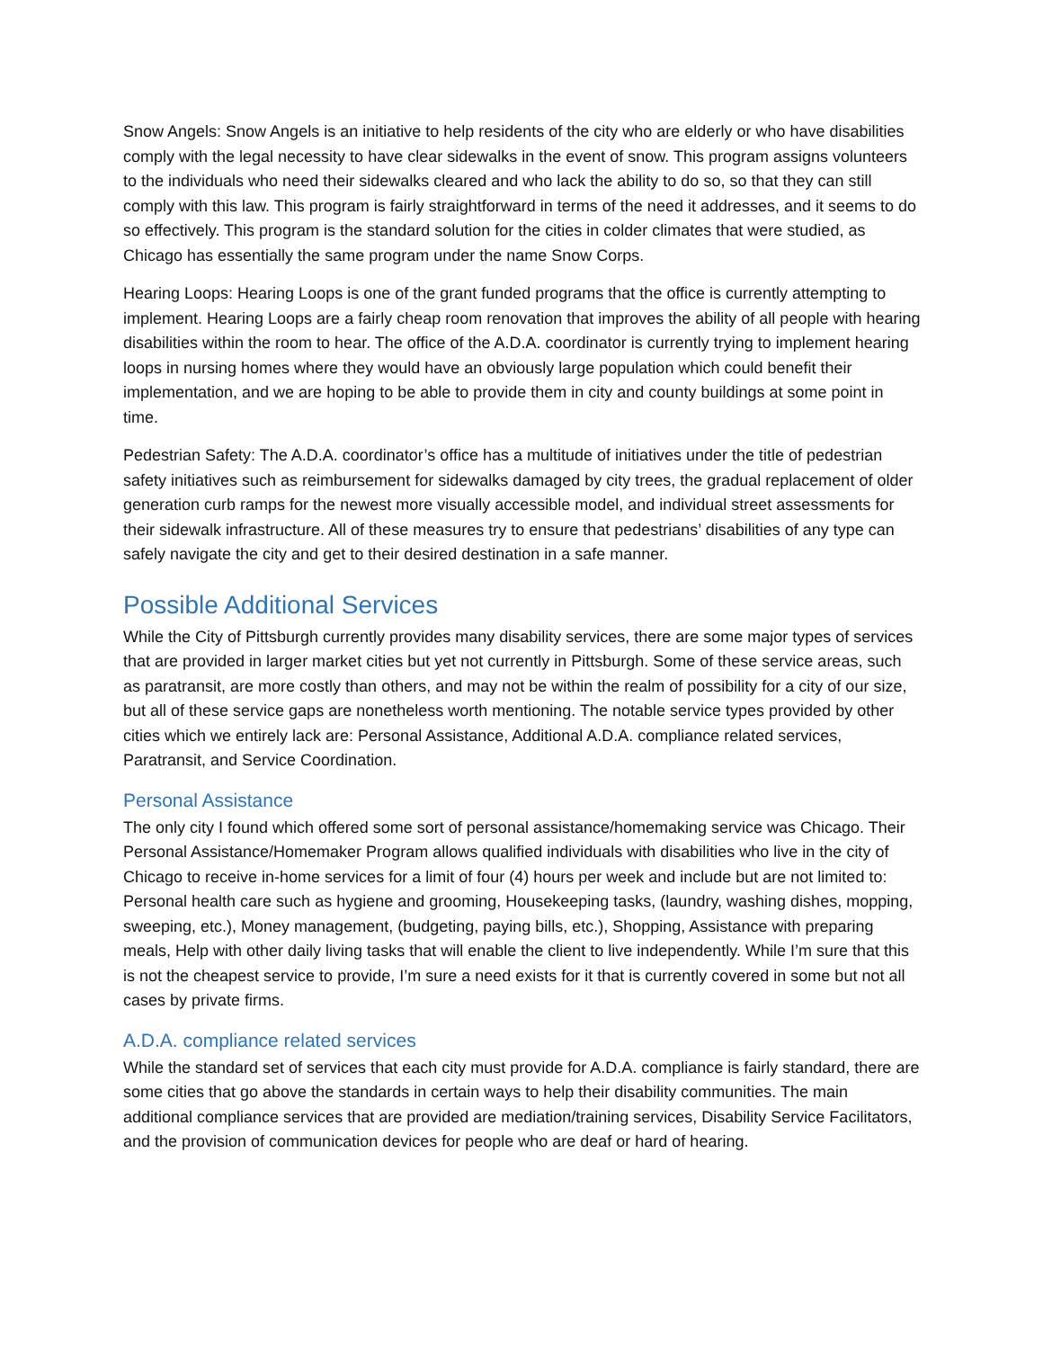Snow Angels: Snow Angels is an initiative to help residents of the city who are elderly or who have disabilities comply with the legal necessity to have clear sidewalks in the event of snow. This program assigns volunteers to the individuals who need their sidewalks cleared and who lack the ability to do so, so that they can still comply with this law. This program is fairly straightforward in terms of the need it addresses, and it seems to do so effectively. This program is the standard solution for the cities in colder climates that were studied, as Chicago has essentially the same program under the name Snow Corps.
Hearing Loops: Hearing Loops is one of the grant funded programs that the office is currently attempting to implement. Hearing Loops are a fairly cheap room renovation that improves the ability of all people with hearing disabilities within the room to hear. The office of the A.D.A. coordinator is currently trying to implement hearing loops in nursing homes where they would have an obviously large population which could benefit their implementation, and we are hoping to be able to provide them in city and county buildings at some point in time.
Pedestrian Safety: The A.D.A. coordinator’s office has a multitude of initiatives under the title of pedestrian safety initiatives such as reimbursement for sidewalks damaged by city trees, the gradual replacement of older generation curb ramps for the newest more visually accessible model, and individual street assessments for their sidewalk infrastructure. All of these measures try to ensure that pedestrians’ disabilities of any type can safely navigate the city and get to their desired destination in a safe manner.
Possible Additional Services
While the City of Pittsburgh currently provides many disability services, there are some major types of services that are provided in larger market cities but yet not currently in Pittsburgh. Some of these service areas, such as paratransit, are more costly than others, and may not be within the realm of possibility for a city of our size, but all of these service gaps are nonetheless worth mentioning. The notable service types provided by other cities which we entirely lack are: Personal Assistance, Additional A.D.A. compliance related services, Paratransit, and Service Coordination.
Personal Assistance
The only city I found which offered some sort of personal assistance/homemaking service was Chicago. Their Personal Assistance/Homemaker Program allows qualified individuals with disabilities who live in the city of Chicago to receive in-home services for a limit of four (4) hours per week and include but are not limited to: Personal health care such as hygiene and grooming, Housekeeping tasks, (laundry, washing dishes, mopping, sweeping, etc.), Money management, (budgeting, paying bills, etc.), Shopping, Assistance with preparing meals, Help with other daily living tasks that will enable the client to live independently. While I’m sure that this is not the cheapest service to provide, I’m sure a need exists for it that is currently covered in some but not all cases by private firms.
A.D.A. compliance related services
While the standard set of services that each city must provide for A.D.A. compliance is fairly standard, there are some cities that go above the standards in certain ways to help their disability communities. The main additional compliance services that are provided are mediation/training services, Disability Service Facilitators, and the provision of communication devices for people who are deaf or hard of hearing.